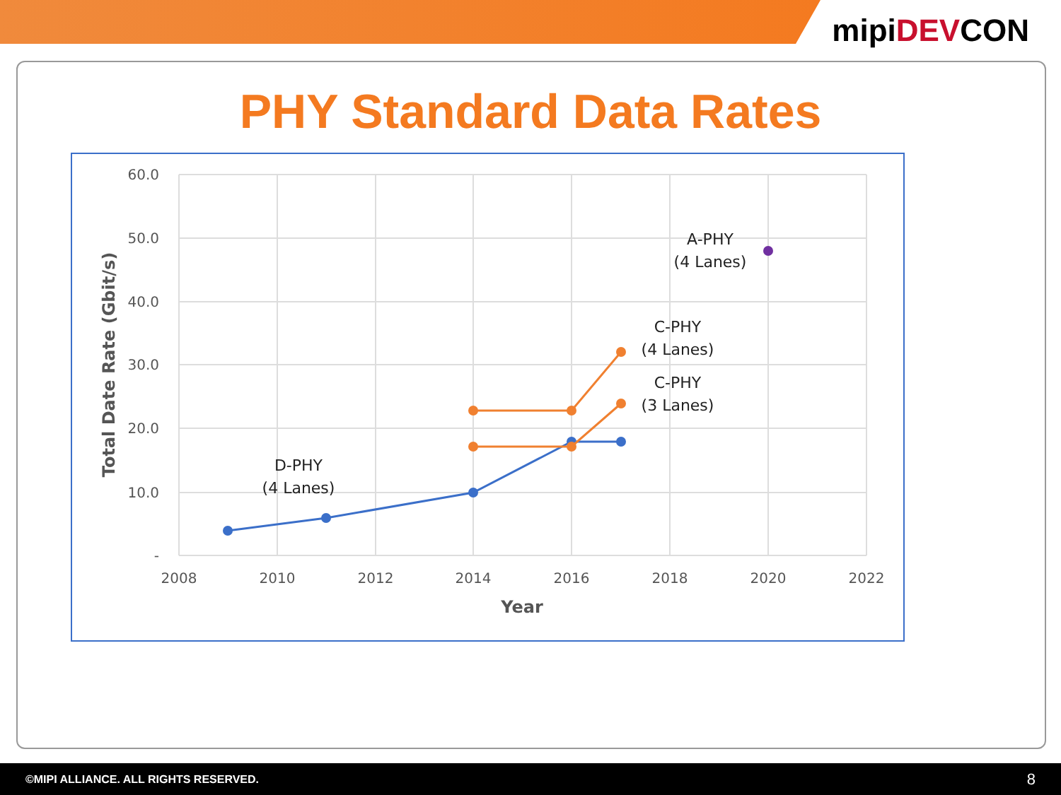mipiDEVCON
PHY Standard Data Rates
60.0
50.0
40.0
30.0
20.0
10.0
-
2008
2010
2012
2014
2016
2018
2020
2022
Year
Total Date Rate (Gbit/s)
A-PHY
(4 Lanes)
C-PHY
(4 Lanes)
C-PHY
(3 Lanes)
D-PHY
(4 Lanes)
©MIPI ALLIANCE. ALL RIGHTS RESERVED. 8